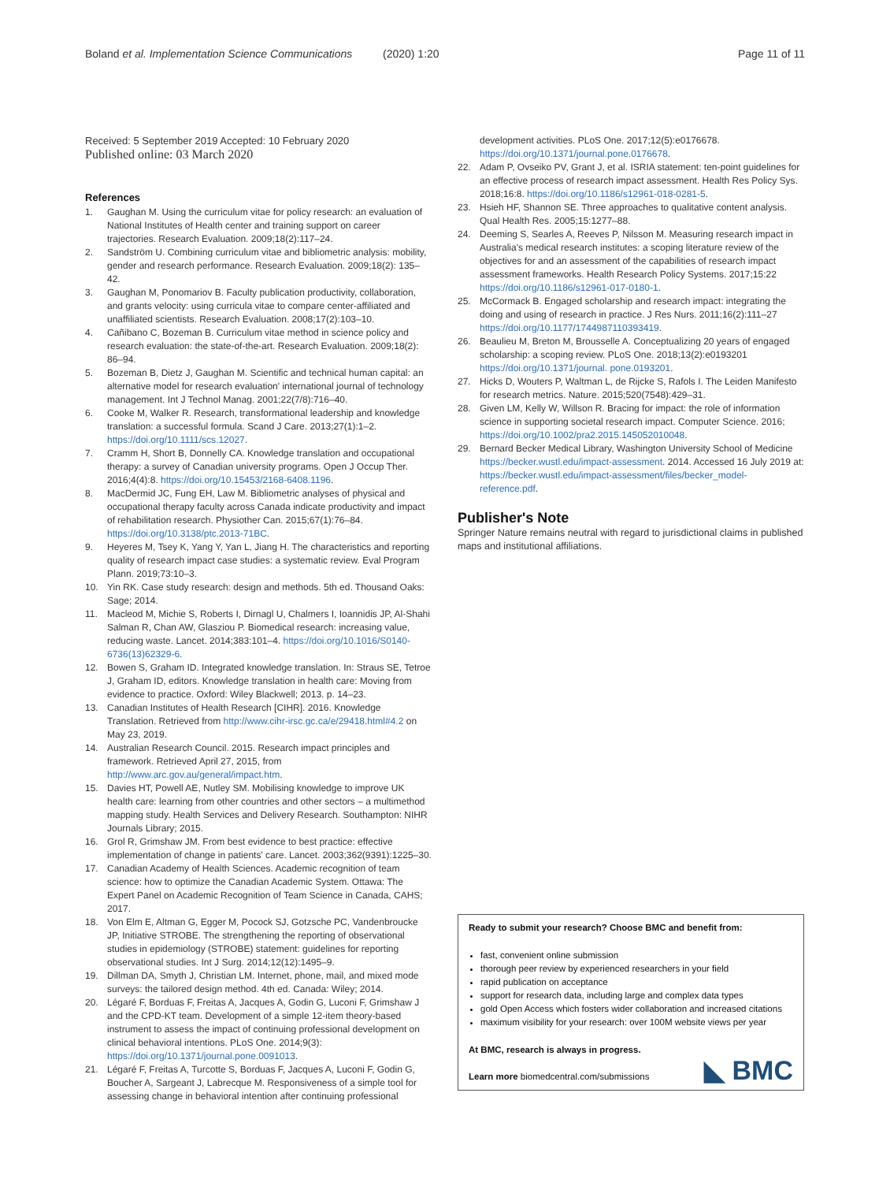Boland et al. Implementation Science Communications (2020) 1:20 Page 11 of 11
Received: 5 September 2019 Accepted: 10 February 2020
Published online: 03 March 2020
References
1. Gaughan M. Using the curriculum vitae for policy research: an evaluation of National Institutes of Health center and training support on career trajectories. Research Evaluation. 2009;18(2):117–24.
2. Sandström U. Combining curriculum vitae and bibliometric analysis: mobility, gender and research performance. Research Evaluation. 2009;18(2): 135–42.
3. Gaughan M, Ponomariov B. Faculty publication productivity, collaboration, and grants velocity: using curricula vitae to compare center-affiliated and unaffiliated scientists. Research Evaluation. 2008;17(2):103–10.
4. Cañibano C, Bozeman B. Curriculum vitae method in science policy and research evaluation: the state-of-the-art. Research Evaluation. 2009;18(2): 86–94.
5. Bozeman B, Dietz J, Gaughan M. Scientific and technical human capital: an alternative model for research evaluation' international journal of technology management. Int J Technol Manag. 2001;22(7/8):716–40.
6. Cooke M, Walker R. Research, transformational leadership and knowledge translation: a successful formula. Scand J Care. 2013;27(1):1–2. https://doi.org/10.1111/scs.12027.
7. Cramm H, Short B, Donnelly CA. Knowledge translation and occupational therapy: a survey of Canadian university programs. Open J Occup Ther. 2016;4(4):8. https://doi.org/10.15453/2168-6408.1196.
8. MacDermid JC, Fung EH, Law M. Bibliometric analyses of physical and occupational therapy faculty across Canada indicate productivity and impact of rehabilitation research. Physiother Can. 2015;67(1):76–84. https://doi.org/10.3138/ptc.2013-71BC.
9. Heyeres M, Tsey K, Yang Y, Yan L, Jiang H. The characteristics and reporting quality of research impact case studies: a systematic review. Eval Program Plann. 2019;73:10–3.
10. Yin RK. Case study research: design and methods. 5th ed. Thousand Oaks: Sage; 2014.
11. Macleod M, Michie S, Roberts I, Dirnagl U, Chalmers I, Ioannidis JP, Al-Shahi Salman R, Chan AW, Glasziou P. Biomedical research: increasing value, reducing waste. Lancet. 2014;383:101–4. https://doi.org/10.1016/S0140-6736(13)62329-6.
12. Bowen S, Graham ID. Integrated knowledge translation. In: Straus SE, Tetroe J, Graham ID, editors. Knowledge translation in health care: Moving from evidence to practice. Oxford: Wiley Blackwell; 2013. p. 14–23.
13. Canadian Institutes of Health Research [CIHR]. 2016. Knowledge Translation. Retrieved from http://www.cihr-irsc.gc.ca/e/29418.html#4.2 on May 23, 2019.
14. Australian Research Council. 2015. Research impact principles and framework. Retrieved April 27, 2015, from http://www.arc.gov.au/general/impact.htm.
15. Davies HT, Powell AE, Nutley SM. Mobilising knowledge to improve UK health care: learning from other countries and other sectors – a multimethod mapping study. Health Services and Delivery Research. Southampton: NIHR Journals Library; 2015.
16. Grol R, Grimshaw JM. From best evidence to best practice: effective implementation of change in patients' care. Lancet. 2003;362(9391):1225–30.
17. Canadian Academy of Health Sciences. Academic recognition of team science: how to optimize the Canadian Academic System. Ottawa: The Expert Panel on Academic Recognition of Team Science in Canada, CAHS; 2017.
18. Von Elm E, Altman G, Egger M, Pocock SJ, Gotzsche PC, Vandenbroucke JP, Initiative STROBE. The strengthening the reporting of observational studies in epidemiology (STROBE) statement: guidelines for reporting observational studies. Int J Surg. 2014;12(12):1495–9.
19. Dillman DA, Smyth J, Christian LM. Internet, phone, mail, and mixed mode surveys: the tailored design method. 4th ed. Canada: Wiley; 2014.
20. Légaré F, Borduas F, Freitas A, Jacques A, Godin G, Luconi F, Grimshaw J and the CPD-KT team. Development of a simple 12-item theory-based instrument to assess the impact of continuing professional development on clinical behavioral intentions. PLoS One. 2014;9(3): https://doi.org/10.1371/journal.pone.0091013.
21. Légaré F, Freitas A, Turcotte S, Borduas F, Jacques A, Luconi F, Godin G, Boucher A, Sargeant J, Labrecque M. Responsiveness of a simple tool for assessing change in behavioral intention after continuing professional
development activities. PLoS One. 2017;12(5):e0176678. https://doi.org/10.1371/journal.pone.0176678.
22. Adam P, Ovseiko PV, Grant J, et al. ISRIA statement: ten-point guidelines for an effective process of research impact assessment. Health Res Policy Sys. 2018;16:8. https://doi.org/10.1186/s12961-018-0281-5.
23. Hsieh HF, Shannon SE. Three approaches to qualitative content analysis. Qual Health Res. 2005;15:1277–88.
24. Deeming S, Searles A, Reeves P, Nilsson M. Measuring research impact in Australia's medical research institutes: a scoping literature review of the objectives for and an assessment of the capabilities of research impact assessment frameworks. Health Research Policy Systems. 2017;15:22 https://doi.org/10.1186/s12961-017-0180-1.
25. McCormack B. Engaged scholarship and research impact: integrating the doing and using of research in practice. J Res Nurs. 2011;16(2):111–27 https://doi.org/10.1177/1744987110393419.
26. Beaulieu M, Breton M, Brousselle A. Conceptualizing 20 years of engaged scholarship: a scoping review. PLoS One. 2018;13(2):e0193201 https://doi.org/10.1371/journal. pone.0193201.
27. Hicks D, Wouters P, Waltman L, de Rijcke S, Rafols I. The Leiden Manifesto for research metrics. Nature. 2015;520(7548):429–31.
28. Given LM, Kelly W, Willson R. Bracing for impact: the role of information science in supporting societal research impact. Computer Science. 2016; https://doi.org/10.1002/pra2.2015.145052010048.
29. Bernard Becker Medical Library, Washington University School of Medicine https://becker.wustl.edu/impact-assessment. 2014. Accessed 16 July 2019 at: https://becker.wustl.edu/impact-assessment/files/becker_model-reference.pdf.
Publisher's Note
Springer Nature remains neutral with regard to jurisdictional claims in published maps and institutional affiliations.
Ready to submit your research? Choose BMC and benefit from:
fast, convenient online submission
thorough peer review by experienced researchers in your field
rapid publication on acceptance
support for research data, including large and complex data types
gold Open Access which fosters wider collaboration and increased citations
maximum visibility for your research: over 100M website views per year
At BMC, research is always in progress.
Learn more biomedcentral.com/submissions
◣ BMC